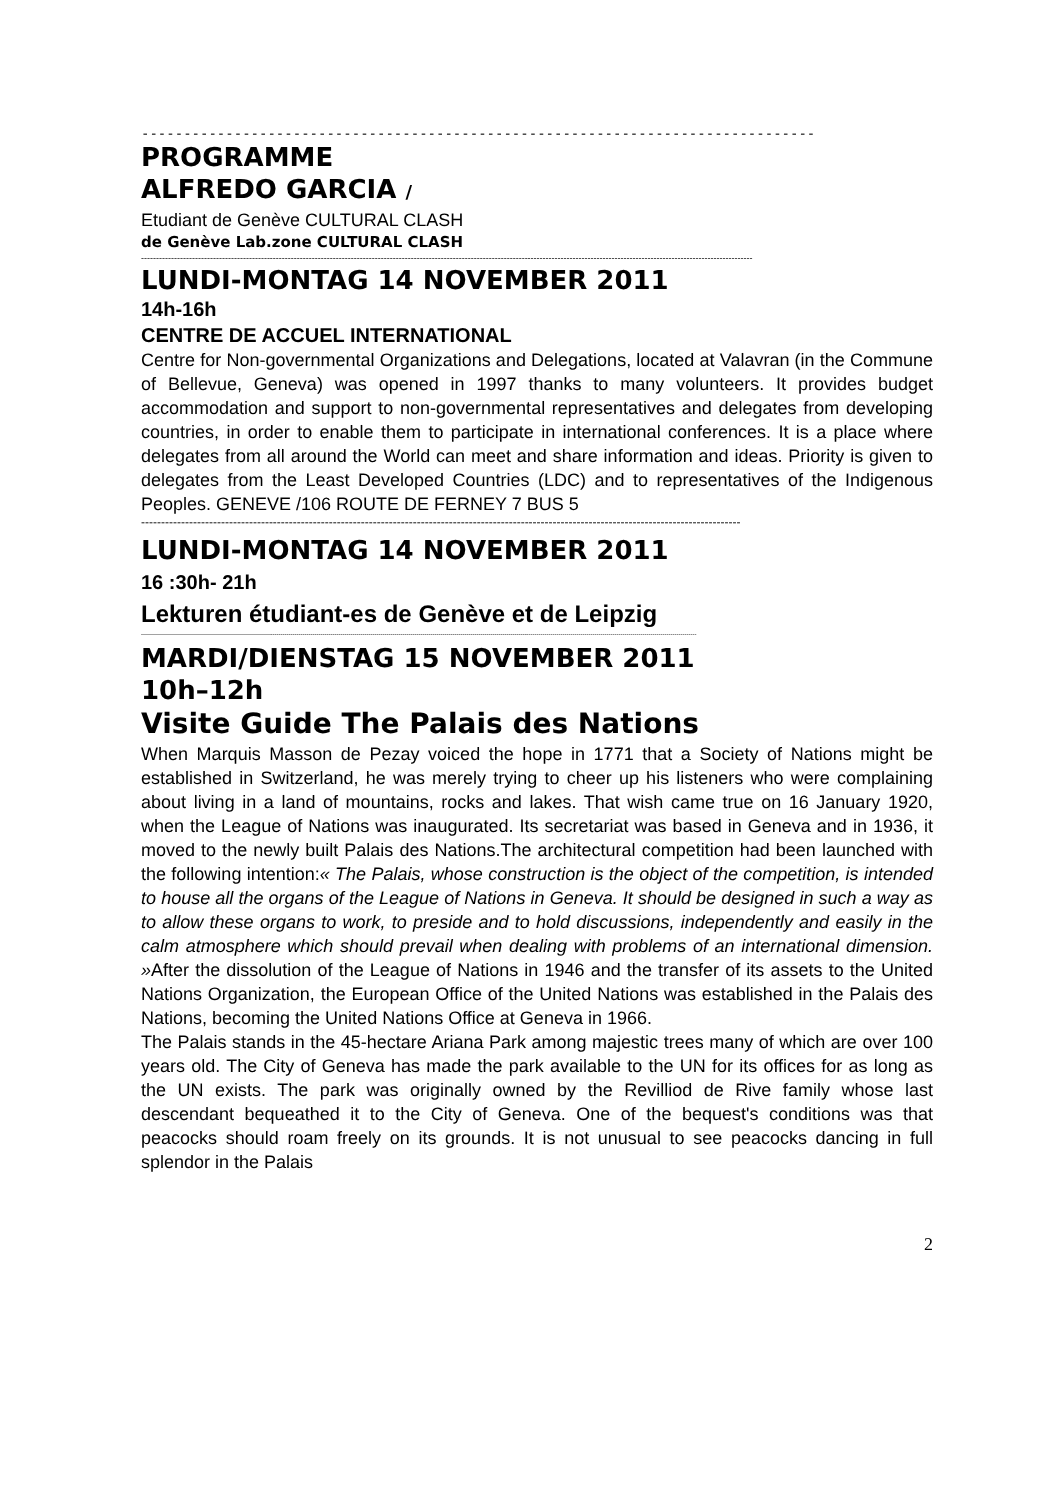--------------------------------------------------------------------------------
PROGRAMME
ALFREDO GARCIA /
Etudiant de Genève CULTURAL CLASH
de Genève Lab.zone CULTURAL CLASH
------------------------------------------------------------------------------------------------------------------------------------------------------------------------------------------------------------
LUNDI-MONTAG 14 NOVEMBER 2011
14h-16h
CENTRE DE ACCUEL INTERNATIONAL
Centre for Non-governmental Organizations and Delegations, located at Valavran (in the Commune of Bellevue, Geneva) was opened in 1997 thanks to many volunteers. It provides budget accommodation and support to non-governmental representatives and delegates from developing countries, in order to enable them to participate in international conferences. It is a place where delegates from all around the World can meet and share information and ideas. Priority is given to delegates from the Least Developed Countries (LDC) and to representatives of the Indigenous Peoples. GENEVE /106 ROUTE DE FERNEY 7 BUS 5
------------------------------------------------------------------------------------------------------------------------------------------------------
LUNDI-MONTAG 14 NOVEMBER 2011
16 :30h- 21h
Lekturen étudiant-es de Genève et de Leipzig
--------------------------------------------------------------------------------------------------------------------------------------------------------------------------------------------------------------------------------------------------------------------------------------
MARDI/DIENSTAG 15 NOVEMBER 2011
10h–12h
Visite Guide The Palais des Nations
When Marquis Masson de Pezay voiced the hope in 1771 that a Society of Nations might be established in Switzerland, he was merely trying to cheer up his listeners who were complaining about living in a land of mountains, rocks and lakes. That wish came true on 16 January 1920, when the League of Nations was inaugurated. Its secretariat was based in Geneva and in 1936, it moved to the newly built Palais des Nations.The architectural competition had been launched with the following intention:« The Palais, whose construction is the object of the competition, is intended to house all the organs of the League of Nations in Geneva. It should be designed in such a way as to allow these organs to work, to preside and to hold discussions, independently and easily in the calm atmosphere which should prevail when dealing with problems of an international dimension. »After the dissolution of the League of Nations in 1946 and the transfer of its assets to the United Nations Organization, the European Office of the United Nations was established in the Palais des Nations, becoming the United Nations Office at Geneva in 1966.
The Palais stands in the 45-hectare Ariana Park among majestic trees many of which are over 100 years old. The City of Geneva has made the park available to the UN for its offices for as long as the UN exists. The park was originally owned by the Revilliod de Rive family whose last descendant bequeathed it to the City of Geneva. One of the bequest's conditions was that peacocks should roam freely on its grounds. It is not unusual to see peacocks dancing in full splendor in the Palais
2